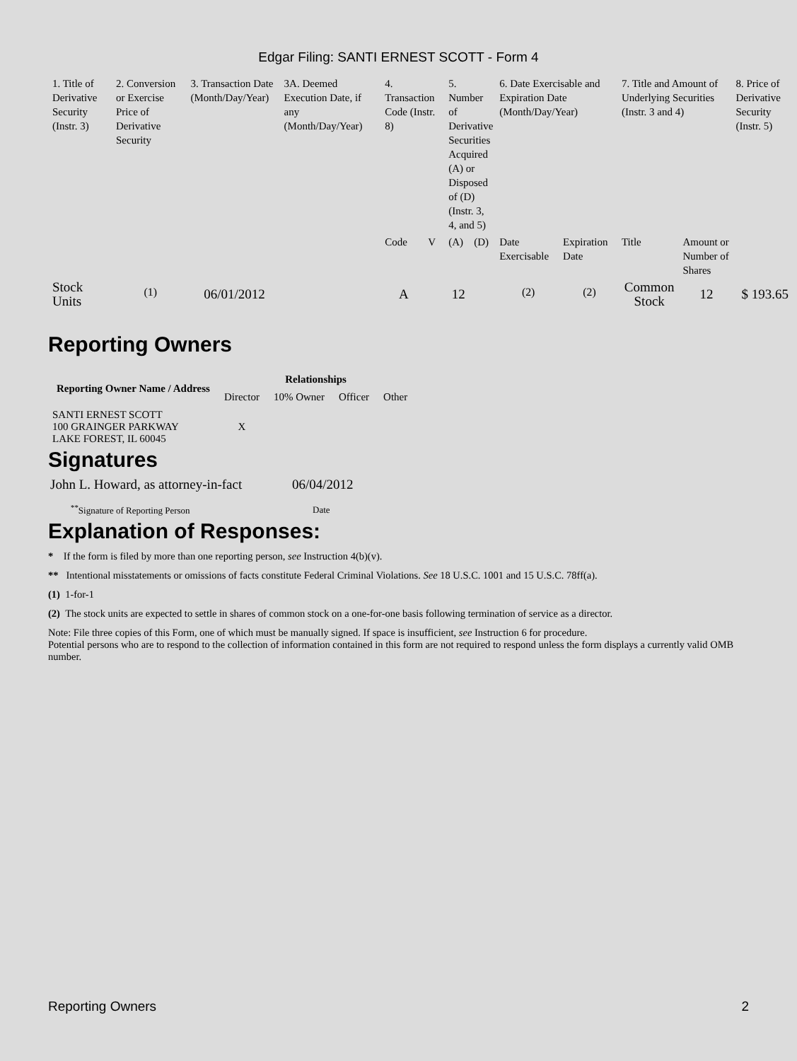Edgar Filing: SANTI ERNEST SCOTT - Form 4
| 1. Title of Derivative Security (Instr. 3) | 2. Conversion or Exercise Price of Derivative Security | 3. Transaction Date (Month/Day/Year) | 3A. Deemed Execution Date, if any (Month/Day/Year) | 4. Transaction Code (Instr. 8) | | 5. Number of Derivative Securities Acquired (A) or Disposed of (D) (Instr. 3, 4, and 5) | | 6. Date Exercisable and Expiration Date (Month/Day/Year) | | 7. Title and Amount of Underlying Securities (Instr. 3 and 4) | | 8. Price of Derivative Security (Instr. 5) |
| | | | | Code | V | (A) | (D) | Date Exercisable | Expiration Date | Title | Amount or Number of Shares | |
| Stock Units | <sup>(1)</sup> | 06/01/2012 | | A | | 12 | | <sup>(2)</sup> | <sup>(2)</sup> | Common Stock | 12 | $ 193.65 |
Reporting Owners
| Reporting Owner Name / Address | Relationships | | | |
| --- | --- | --- | --- | --- |
| | Director | 10% Owner | Officer | Other |
| SANTI ERNEST SCOTT 100 GRAINGER PARKWAY LAKE FOREST, IL 60045 | X | | | |
Signatures
| John L. Howard, as attorney-in-fact | 06/04/2012 |
| <sup>**</sup> Signature of Reporting Person | Date |
Explanation of Responses:
* If the form is filed by more than one reporting person, see Instruction 4(b)(v).
** Intentional misstatements or omissions of facts constitute Federal Criminal Violations. See 18 U.S.C. 1001 and 15 U.S.C. 78ff(a).
(1) 1-for-1
(2) The stock units are expected to settle in shares of common stock on a one-for-one basis following termination of service as a director.
Note: File three copies of this Form, one of which must be manually signed. If space is insufficient, see Instruction 6 for procedure.
Potential persons who are to respond to the collection of information contained in this form are not required to respond unless the form displays a currently valid OMB number.
Reporting Owners 2